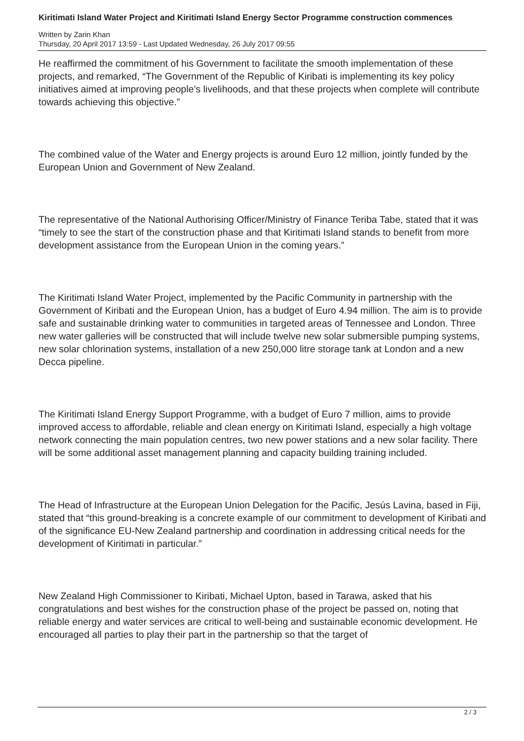Kiritimati Island Water Project and Kiritimati Island Energy Sector Programme construction commences
Written by Zarin Khan
Thursday, 20 April 2017 13:59 - Last Updated Wednesday, 26 July 2017 09:55
He reaffirmed the commitment of his Government to facilitate the smooth implementation of these projects, and remarked, “The Government of the Republic of Kiribati is implementing its key policy initiatives aimed at improving people’s livelihoods, and that these projects when complete will contribute towards achieving this objective.”
The combined value of the Water and Energy projects is around Euro 12 million, jointly funded by the European Union and Government of New Zealand.
The representative of the National Authorising Officer/Ministry of Finance Teriba Tabe, stated that it was “timely to see the start of the construction phase and that Kiritimati Island stands to benefit from more development assistance from the European Union in the coming years.”
The Kiritimati Island Water Project, implemented by the Pacific Community in partnership with the Government of Kiribati and the European Union, has a budget of Euro 4.94 million. The aim is to provide safe and sustainable drinking water to communities in targeted areas of Tennessee and London. Three new water galleries will be constructed that will include twelve new solar submersible pumping systems, new solar chlorination systems, installation of a new 250,000 litre storage tank at London and a new Decca pipeline.
The Kiritimati Island Energy Support Programme, with a budget of Euro 7 million, aims to provide improved access to affordable, reliable and clean energy on Kiritimati Island, especially a high voltage network connecting the main population centres, two new power stations and a new solar facility. There will be some additional asset management planning and capacity building training included.
The Head of Infrastructure at the European Union Delegation for the Pacific, Jesús Lavina, based in Fiji, stated that “this ground-breaking is a concrete example of our commitment to development of Kiribati and of the significance EU-New Zealand partnership and coordination in addressing critical needs for the development of Kiritimati in particular.”
New Zealand High Commissioner to Kiribati, Michael Upton, based in Tarawa, asked that his congratulations and best wishes for the construction phase of the project be passed on, noting that reliable energy and water services are critical to well-being and sustainable economic development. He encouraged all parties to play their part in the partnership so that the target of
2 / 3